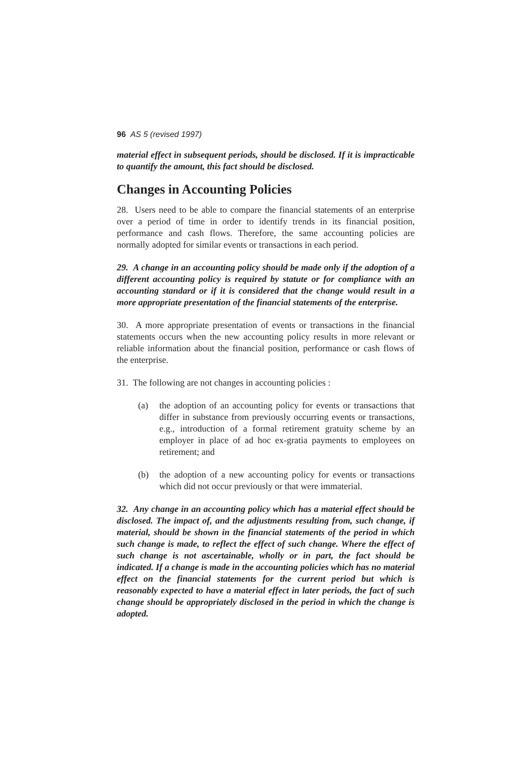96 AS 5 (revised 1997)
material effect in subsequent periods, should be disclosed. If it is impracticable to quantify the amount, this fact should be disclosed.
Changes in Accounting Policies
28. Users need to be able to compare the financial statements of an enterprise over a period of time in order to identify trends in its financial position, performance and cash flows. Therefore, the same accounting policies are normally adopted for similar events or transactions in each period.
29. A change in an accounting policy should be made only if the adoption of a different accounting policy is required by statute or for compliance with an accounting standard or if it is considered that the change would result in a more appropriate presentation of the financial statements of the enterprise.
30. A more appropriate presentation of events or transactions in the financial statements occurs when the new accounting policy results in more relevant or reliable information about the financial position, performance or cash flows of the enterprise.
31. The following are not changes in accounting policies :
(a) the adoption of an accounting policy for events or transactions that differ in substance from previously occurring events or transactions, e.g., introduction of a formal retirement gratuity scheme by an employer in place of ad hoc ex-gratia payments to employees on retirement; and
(b) the adoption of a new accounting policy for events or transactions which did not occur previously or that were immaterial.
32. Any change in an accounting policy which has a material effect should be disclosed. The impact of, and the adjustments resulting from, such change, if material, should be shown in the financial statements of the period in which such change is made, to reflect the effect of such change. Where the effect of such change is not ascertainable, wholly or in part, the fact should be indicated. If a change is made in the accounting policies which has no material effect on the financial statements for the current period but which is reasonably expected to have a material effect in later periods, the fact of such change should be appropriately disclosed in the period in which the change is adopted.